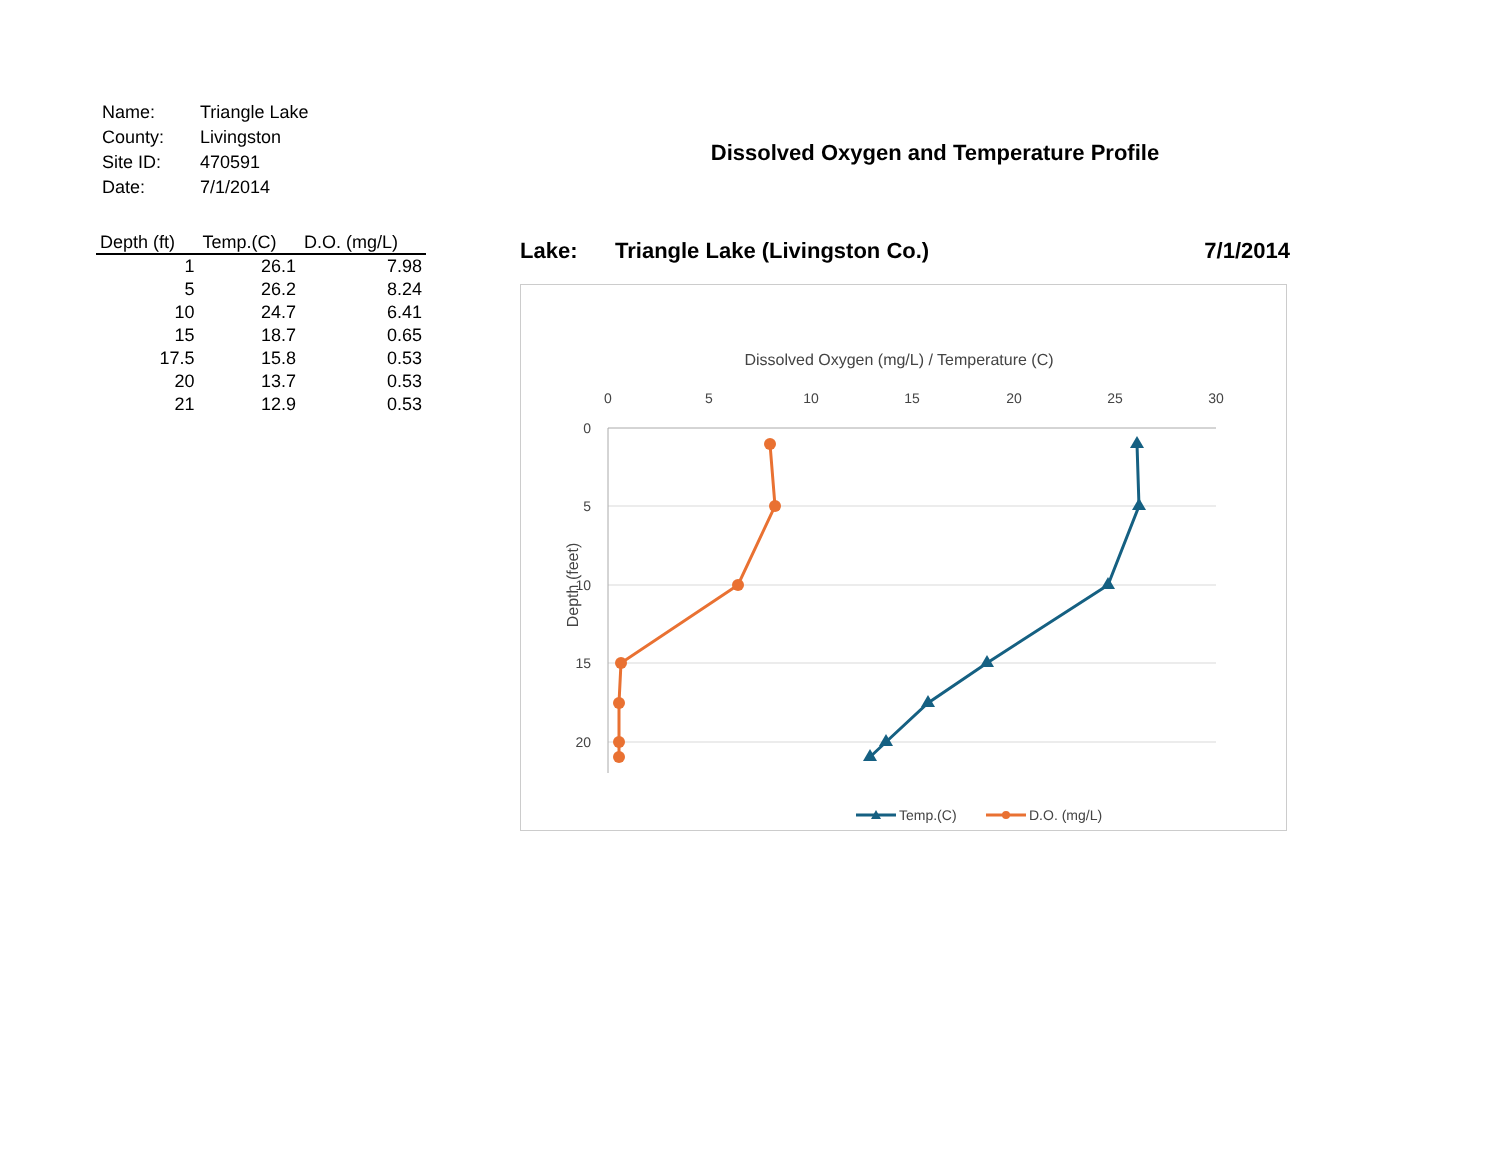| Name: | Triangle Lake |
| County: | Livingston |
| Site ID: | 470591 |
| Date: | 7/1/2014 |
| Depth (ft) | Temp.(C) | D.O. (mg/L) |
| --- | --- | --- |
| 1 | 26.1 | 7.98 |
| 5 | 26.2 | 8.24 |
| 10 | 24.7 | 6.41 |
| 15 | 18.7 | 0.65 |
| 17.5 | 15.8 | 0.53 |
| 20 | 13.7 | 0.53 |
| 21 | 12.9 | 0.53 |
Dissolved Oxygen and Temperature Profile
Lake: Triangle Lake (Livingston Co.) 7/1/2014
Dissolved Oxygen (mg/L) / Temperature (C)
0
5
10
15
20
25
30
0
5
10
15
20
Depth (feet)
Temp.(C)
D.O. (mg/L)